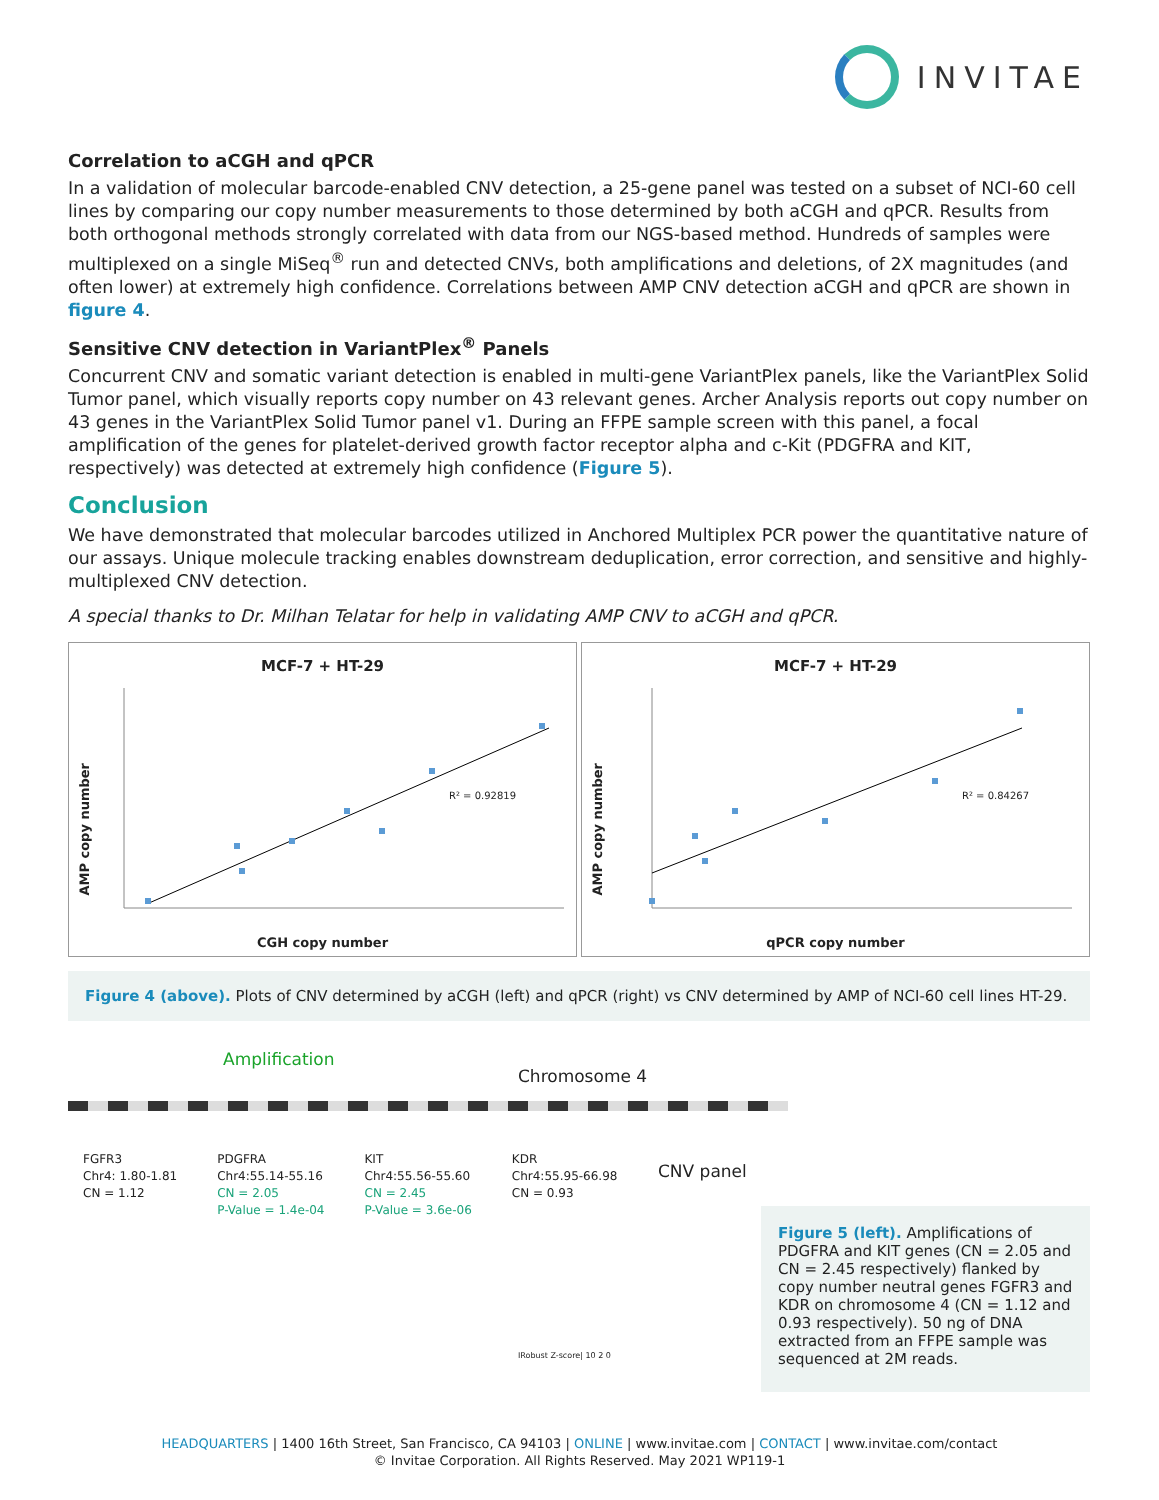INVITAE
Correlation to aCGH and qPCR
In a validation of molecular barcode-enabled CNV detection, a 25-gene panel was tested on a subset of NCI-60 cell lines by comparing our copy number measurements to those determined by both aCGH and qPCR. Results from both orthogonal methods strongly correlated with data from our NGS-based method. Hundreds of samples were multiplexed on a single MiSeq<sup>®</sup> run and detected CNVs, both amplifications and deletions, of 2X magnitudes (and often lower) at extremely high confidence. Correlations between AMP CNV detection aCGH and qPCR are shown in figure 4.
Sensitive CNV detection in VariantPlex<sup>®</sup> Panels
Concurrent CNV and somatic variant detection is enabled in multi-gene VariantPlex panels, like the VariantPlex Solid Tumor panel, which visually reports copy number on 43 relevant genes. Archer Analysis reports out copy number on 43 genes in the VariantPlex Solid Tumor panel v1. During an FFPE sample screen with this panel, a focal amplification of the genes for platelet-derived growth factor receptor alpha and c-Kit (PDGFRA and KIT, respectively) was detected at extremely high confidence (Figure 5).
Conclusion
We have demonstrated that molecular barcodes utilized in Anchored Multiplex PCR power the quantitative nature of our assays. Unique molecule tracking enables downstream deduplication, error correction, and sensitive and highly-multiplexed CNV detection.
A special thanks to Dr. Milhan Telatar for help in validating AMP CNV to aCGH and qPCR.
MCF-7 + HT-29
AMP copy number
R² = 0.92819
CGH copy number
MCF-7 + HT-29
AMP copy number
R² = 0.84267
qPCR copy number
Figure 4 (above). Plots of CNV determined by aCGH (left) and qPCR (right) vs CNV determined by AMP of NCI-60 cell lines HT-29.
Amplification
Chromosome 4
CNV panel
FGFR3
Chr4: 1.80-1.81
CN = 1.12
PDGFRA
Chr4:55.14-55.16
CN = 2.05
P-Value = 1.4e-04
KIT
Chr4:55.56-55.60
CN = 2.45
P-Value = 3.6e-06
KDR
Chr4:55.95-66.98
CN = 0.93
IRobust Z-score| 10 2 0
Figure 5 (left). Amplifications of PDGFRA and KIT genes (CN = 2.05 and CN = 2.45 respectively) flanked by copy number neutral genes FGFR3 and KDR on chromosome 4 (CN = 1.12 and 0.93 respectively). 50 ng of DNA extracted from an FFPE sample was sequenced at 2M reads.
HEADQUARTERS | 1400 16th Street, San Francisco, CA 94103 | ONLINE | www.invitae.com | CONTACT | www.invitae.com/contact
© Invitae Corporation. All Rights Reserved. May 2021 WP119-1